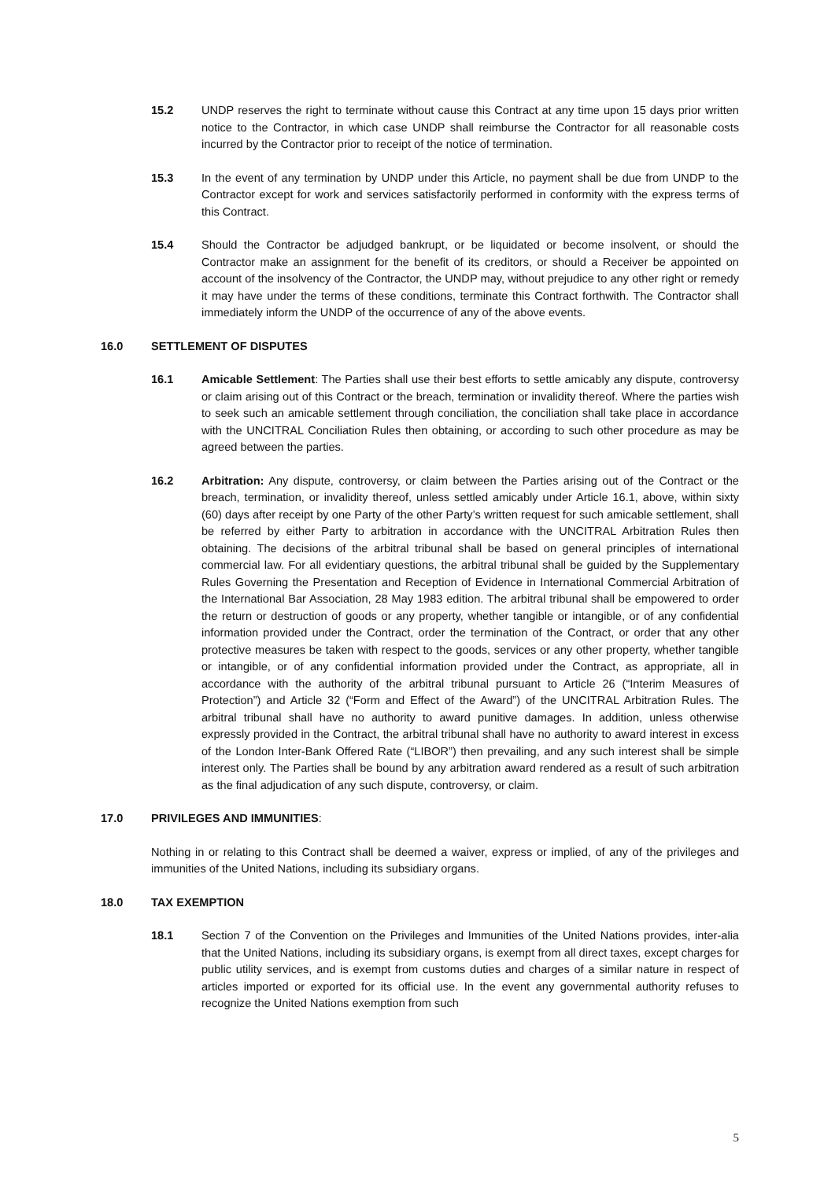15.2 UNDP reserves the right to terminate without cause this Contract at any time upon 15 days prior written notice to the Contractor, in which case UNDP shall reimburse the Contractor for all reasonable costs incurred by the Contractor prior to receipt of the notice of termination.
15.3 In the event of any termination by UNDP under this Article, no payment shall be due from UNDP to the Contractor except for work and services satisfactorily performed in conformity with the express terms of this Contract.
15.4 Should the Contractor be adjudged bankrupt, or be liquidated or become insolvent, or should the Contractor make an assignment for the benefit of its creditors, or should a Receiver be appointed on account of the insolvency of the Contractor, the UNDP may, without prejudice to any other right or remedy it may have under the terms of these conditions, terminate this Contract forthwith. The Contractor shall immediately inform the UNDP of the occurrence of any of the above events.
16.0 SETTLEMENT OF DISPUTES
16.1 Amicable Settlement: The Parties shall use their best efforts to settle amicably any dispute, controversy or claim arising out of this Contract or the breach, termination or invalidity thereof. Where the parties wish to seek such an amicable settlement through conciliation, the conciliation shall take place in accordance with the UNCITRAL Conciliation Rules then obtaining, or according to such other procedure as may be agreed between the parties.
16.2 Arbitration: Any dispute, controversy, or claim between the Parties arising out of the Contract or the breach, termination, or invalidity thereof, unless settled amicably under Article 16.1, above, within sixty (60) days after receipt by one Party of the other Party’s written request for such amicable settlement, shall be referred by either Party to arbitration in accordance with the UNCITRAL Arbitration Rules then obtaining. The decisions of the arbitral tribunal shall be based on general principles of international commercial law. For all evidentiary questions, the arbitral tribunal shall be guided by the Supplementary Rules Governing the Presentation and Reception of Evidence in International Commercial Arbitration of the International Bar Association, 28 May 1983 edition. The arbitral tribunal shall be empowered to order the return or destruction of goods or any property, whether tangible or intangible, or of any confidential information provided under the Contract, order the termination of the Contract, or order that any other protective measures be taken with respect to the goods, services or any other property, whether tangible or intangible, or of any confidential information provided under the Contract, as appropriate, all in accordance with the authority of the arbitral tribunal pursuant to Article 26 (“Interim Measures of Protection”) and Article 32 (“Form and Effect of the Award”) of the UNCITRAL Arbitration Rules. The arbitral tribunal shall have no authority to award punitive damages. In addition, unless otherwise expressly provided in the Contract, the arbitral tribunal shall have no authority to award interest in excess of the London Inter-Bank Offered Rate (“LIBOR”) then prevailing, and any such interest shall be simple interest only. The Parties shall be bound by any arbitration award rendered as a result of such arbitration as the final adjudication of any such dispute, controversy, or claim.
17.0 PRIVILEGES AND IMMUNITIES:
Nothing in or relating to this Contract shall be deemed a waiver, express or implied, of any of the privileges and immunities of the United Nations, including its subsidiary organs.
18.0 TAX EXEMPTION
18.1 Section 7 of the Convention on the Privileges and Immunities of the United Nations provides, inter-alia that the United Nations, including its subsidiary organs, is exempt from all direct taxes, except charges for public utility services, and is exempt from customs duties and charges of a similar nature in respect of articles imported or exported for its official use. In the event any governmental authority refuses to recognize the United Nations exemption from such
5